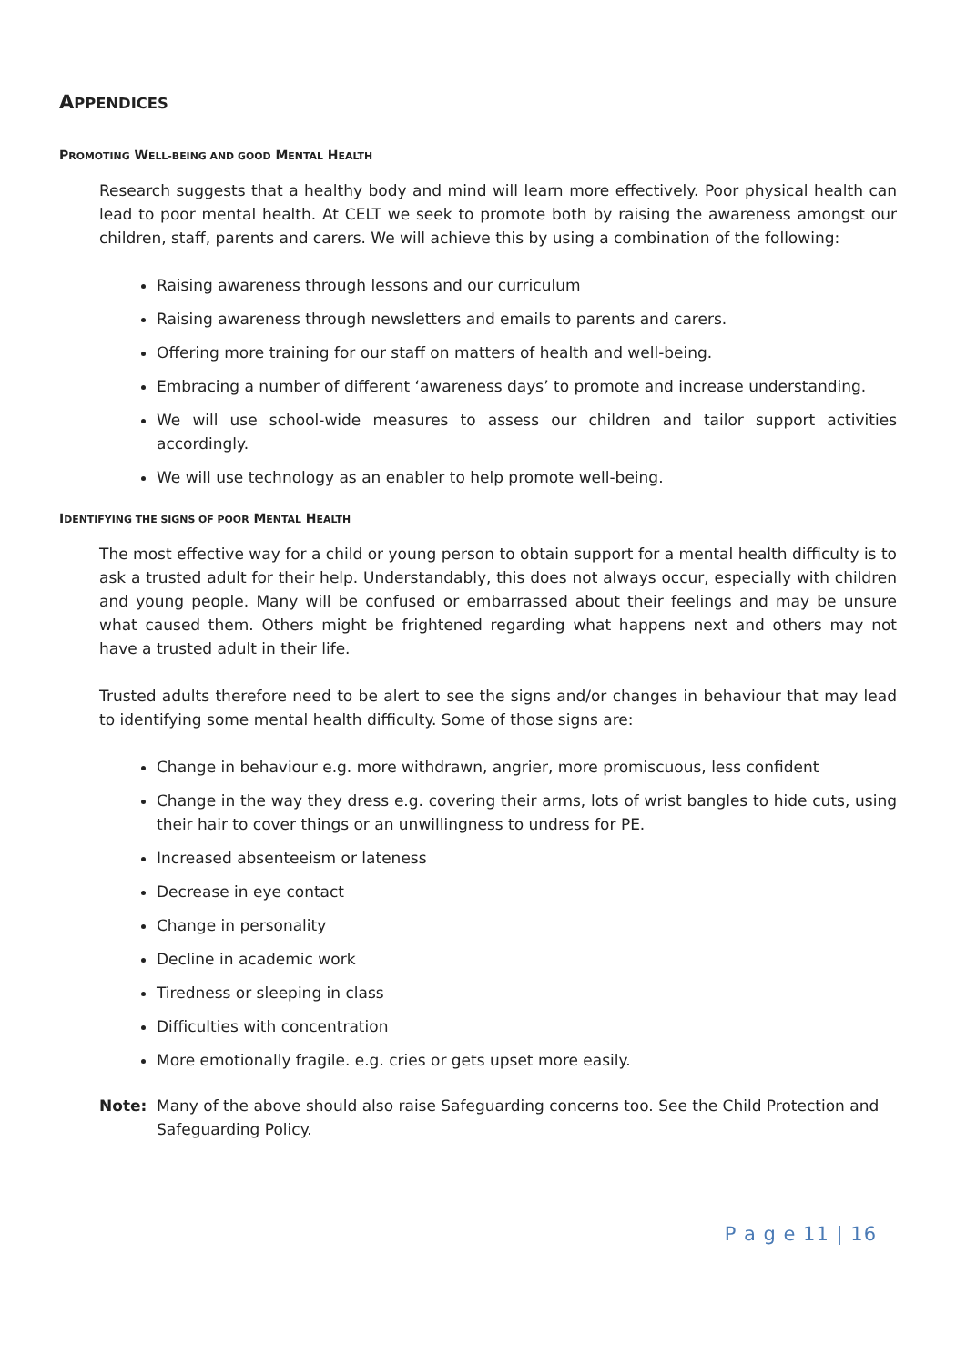APPENDICES
PROMOTING WELL-BEING AND GOOD MENTAL HEALTH
Research suggests that a healthy body and mind will learn more effectively. Poor physical health can lead to poor mental health. At CELT we seek to promote both by raising the awareness amongst our children, staff, parents and carers. We will achieve this by using a combination of the following:
Raising awareness through lessons and our curriculum
Raising awareness through newsletters and emails to parents and carers.
Offering more training for our staff on matters of health and well-being.
Embracing a number of different ‘awareness days’ to promote and increase understanding.
We will use school-wide measures to assess our children and tailor support activities accordingly.
We will use technology as an enabler to help promote well-being.
IDENTIFYING THE SIGNS OF POOR MENTAL HEALTH
The most effective way for a child or young person to obtain support for a mental health difficulty is to ask a trusted adult for their help. Understandably, this does not always occur, especially with children and young people. Many will be confused or embarrassed about their feelings and may be unsure what caused them. Others might be frightened regarding what happens next and others may not have a trusted adult in their life.
Trusted adults therefore need to be alert to see the signs and/or changes in behaviour that may lead to identifying some mental health difficulty. Some of those signs are:
Change in behaviour e.g. more withdrawn, angrier, more promiscuous, less confident
Change in the way they dress e.g. covering their arms, lots of wrist bangles to hide cuts, using their hair to cover things or an unwillingness to undress for PE.
Increased absenteeism or lateness
Decrease in eye contact
Change in personality
Decline in academic work
Tiredness or sleeping in class
Difficulties with concentration
More emotionally fragile. e.g. cries or gets upset more easily.
Note: Many of the above should also raise Safeguarding concerns too. See the Child Protection and Safeguarding Policy.
P a g e 11 | 16